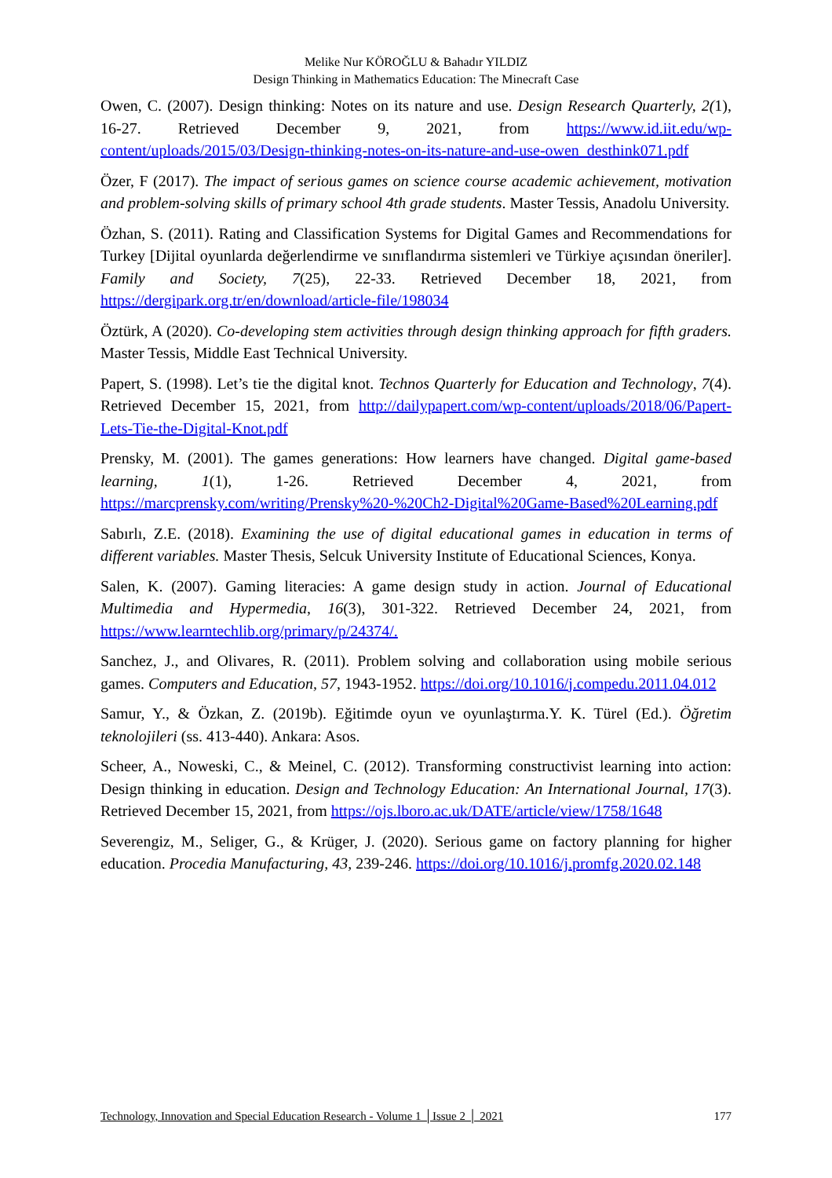Melike Nur KÖROĞLU & Bahadır YILDIZ
Design Thinking in Mathematics Education: The Minecraft Case
Owen, C. (2007). Design thinking: Notes on its nature and use. Design Research Quarterly, 2(1), 16-27. Retrieved December 9, 2021, from https://www.id.iit.edu/wp-content/uploads/2015/03/Design-thinking-notes-on-its-nature-and-use-owen_desthink071.pdf
Özer, F (2017). The impact of serious games on science course academic achievement, motivation and problem-solving skills of primary school 4th grade students. Master Tessis, Anadolu University.
Özhan, S. (2011). Rating and Classification Systems for Digital Games and Recommendations for Turkey [Dijital oyunlarda değerlendirme ve sınıflandırma sistemleri ve Türkiye açısından öneriler]. Family and Society, 7(25), 22-33. Retrieved December 18, 2021, from https://dergipark.org.tr/en/download/article-file/198034
Öztürk, A (2020). Co-developing stem activities through design thinking approach for fifth graders. Master Tessis, Middle East Technical University.
Papert, S. (1998). Let’s tie the digital knot. Technos Quarterly for Education and Technology, 7(4). Retrieved December 15, 2021, from http://dailypapert.com/wp-content/uploads/2018/06/Papert-Lets-Tie-the-Digital-Knot.pdf
Prensky, M. (2001). The games generations: How learners have changed. Digital game-based learning, 1(1), 1-26. Retrieved December 4, 2021, from https://marcprensky.com/writing/Prensky%20-%20Ch2-Digital%20Game-Based%20Learning.pdf
Sabırlı, Z.E. (2018). Examining the use of digital educational games in education in terms of different variables. Master Thesis, Selcuk University Institute of Educational Sciences, Konya.
Salen, K. (2007). Gaming literacies: A game design study in action. Journal of Educational Multimedia and Hypermedia, 16(3), 301-322. Retrieved December 24, 2021, from https://www.learntechlib.org/primary/p/24374/.
Sanchez, J., and Olivares, R. (2011). Problem solving and collaboration using mobile serious games. Computers and Education, 57, 1943-1952. https://doi.org/10.1016/j.compedu.2011.04.012
Samur, Y., & Özkan, Z. (2019b). Eğitimde oyun ve oyunlaştırma.Y. K. Türel (Ed.). Öğretim teknolojileri (ss. 413-440). Ankara: Asos.
Scheer, A., Noweski, C., & Meinel, C. (2012). Transforming constructivist learning into action: Design thinking in education. Design and Technology Education: An International Journal, 17(3). Retrieved December 15, 2021, from https://ojs.lboro.ac.uk/DATE/article/view/1758/1648
Severengiz, M., Seliger, G., & Krüger, J. (2020). Serious game on factory planning for higher education. Procedia Manufacturing, 43, 239-246. https://doi.org/10.1016/j.promfg.2020.02.148
Technology, Innovation and Special Education Research - Volume 1 │Issue 2 │ 2021 177